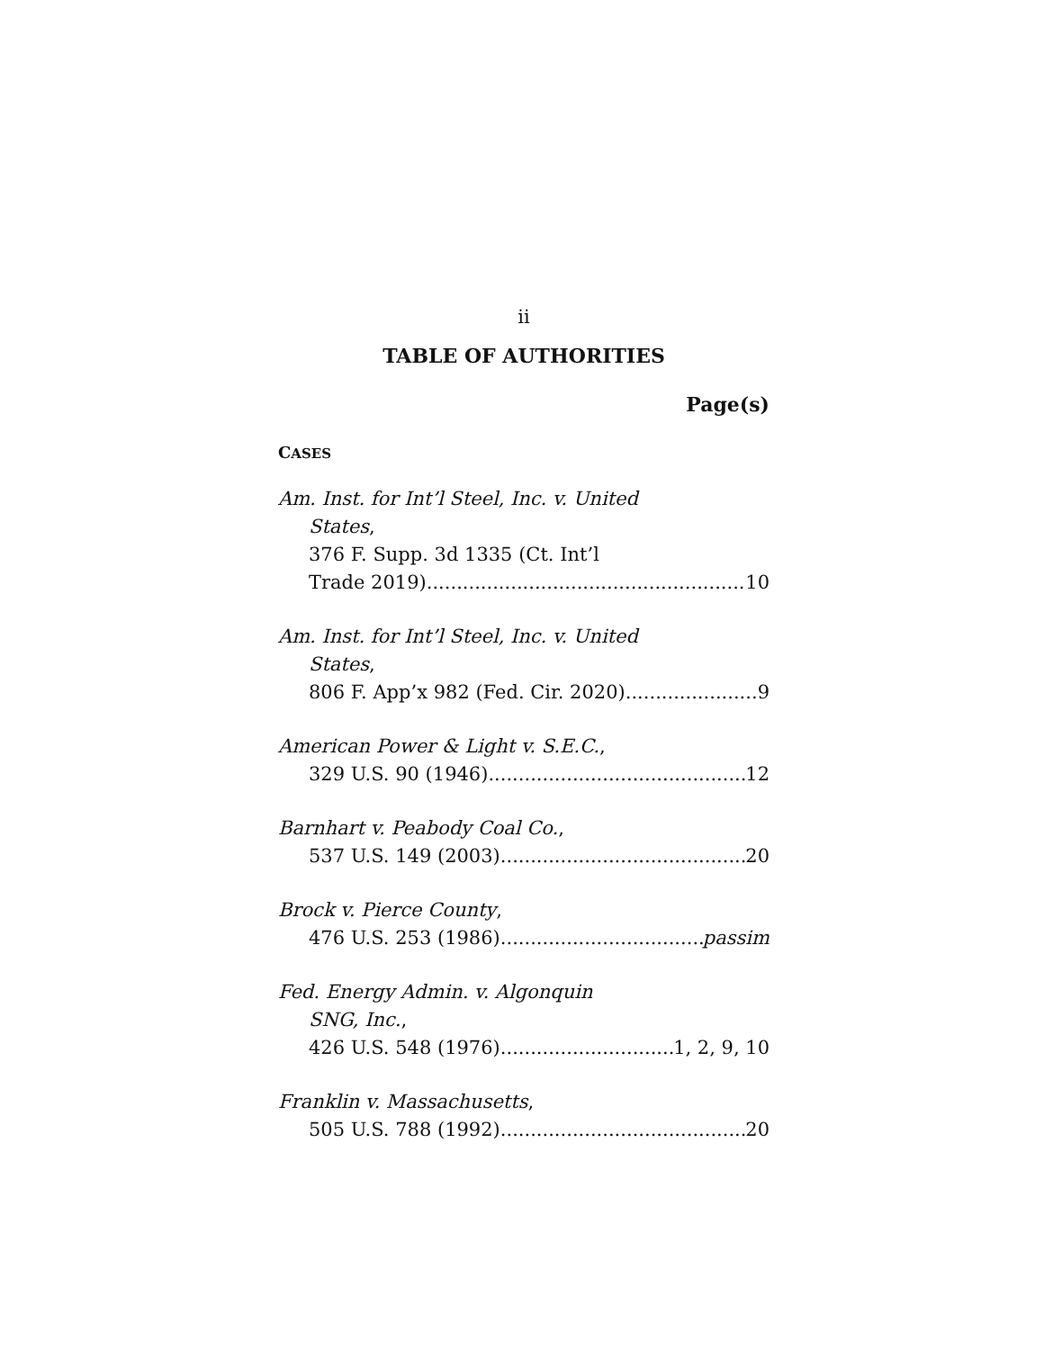ii
TABLE OF AUTHORITIES
Page(s)
CASES
Am. Inst. for Int’l Steel, Inc. v. United
States,
376 F. Supp. 3d 1335 (Ct. Int’l
Trade 2019) 10
Am. Inst. for Int’l Steel, Inc. v. United
States,
806 F. App’x 982 (Fed. Cir. 2020) 9
American Power & Light v. S.E.C.,
329 U.S. 90 (1946) 12
Barnhart v. Peabody Coal Co.,
537 U.S. 149 (2003) 20
Brock v. Pierce County,
476 U.S. 253 (1986) passim
Fed. Energy Admin. v. Algonquin
SNG, Inc.,
426 U.S. 548 (1976) 1, 2, 9, 10
Franklin v. Massachusetts,
505 U.S. 788 (1992) 20